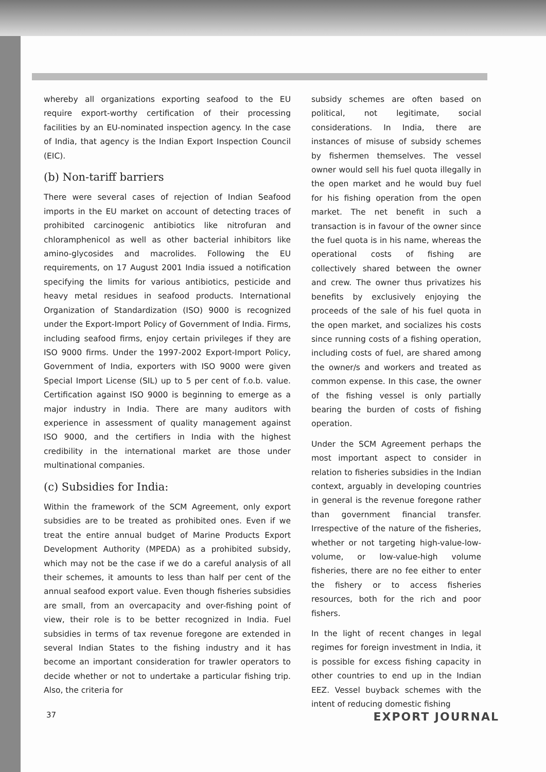whereby all organizations exporting seafood to the EU require export-worthy certification of their processing facilities by an EU-nominated inspection agency. In the case of India, that agency is the Indian Export Inspection Council (EIC).
(b) Non-tariff barriers
There were several cases of rejection of Indian Seafood imports in the EU market on account of detecting traces of prohibited carcinogenic antibiotics like nitrofuran and chloramphenicol as well as other bacterial inhibitors like amino-glycosides and macrolides. Following the EU requirements, on 17 August 2001 India issued a notification specifying the limits for various antibiotics, pesticide and heavy metal residues in seafood products. International Organization of Standardization (ISO) 9000 is recognized under the Export-Import Policy of Government of India. Firms, including seafood firms, enjoy certain privileges if they are ISO 9000 firms. Under the 1997-2002 Export-Import Policy, Government of India, exporters with ISO 9000 were given Special Import License (SIL) up to 5 per cent of f.o.b. value. Certification against ISO 9000 is beginning to emerge as a major industry in India. There are many auditors with experience in assessment of quality management against ISO 9000, and the certifiers in India with the highest credibility in the international market are those under multinational companies.
(c) Subsidies for India:
Within the framework of the SCM Agreement, only export subsidies are to be treated as prohibited ones. Even if we treat the entire annual budget of Marine Products Export Development Authority (MPEDA) as a prohibited subsidy, which may not be the case if we do a careful analysis of all their schemes, it amounts to less than half per cent of the annual seafood export value. Even though fisheries subsidies are small, from an overcapacity and over-fishing point of view, their role is to be better recognized in India. Fuel subsidies in terms of tax revenue foregone are extended in several Indian States to the fishing industry and it has become an important consideration for trawler operators to decide whether or not to undertake a particular fishing trip. Also, the criteria for
subsidy schemes are often based on political, not legitimate, social considerations. In India, there are instances of misuse of subsidy schemes by fishermen themselves. The vessel owner would sell his fuel quota illegally in the open market and he would buy fuel for his fishing operation from the open market. The net benefit in such a transaction is in favour of the owner since the fuel quota is in his name, whereas the operational costs of fishing are collectively shared between the owner and crew. The owner thus privatizes his benefits by exclusively enjoying the proceeds of the sale of his fuel quota in the open market, and socializes his costs since running costs of a fishing operation, including costs of fuel, are shared among the owner/s and workers and treated as common expense. In this case, the owner of the fishing vessel is only partially bearing the burden of costs of fishing operation.
Under the SCM Agreement perhaps the most important aspect to consider in relation to fisheries subsidies in the Indian context, arguably in developing countries in general is the revenue foregone rather than government financial transfer. Irrespective of the nature of the fisheries, whether or not targeting high-value-low-volume, or low-value-high volume fisheries, there are no fee either to enter the fishery or to access fisheries resources, both for the rich and poor fishers.
In the light of recent changes in legal regimes for foreign investment in India, it is possible for excess fishing capacity in other countries to end up in the Indian EEZ. Vessel buyback schemes with the intent of reducing domestic fishing
37 EXPORT JOURNAL